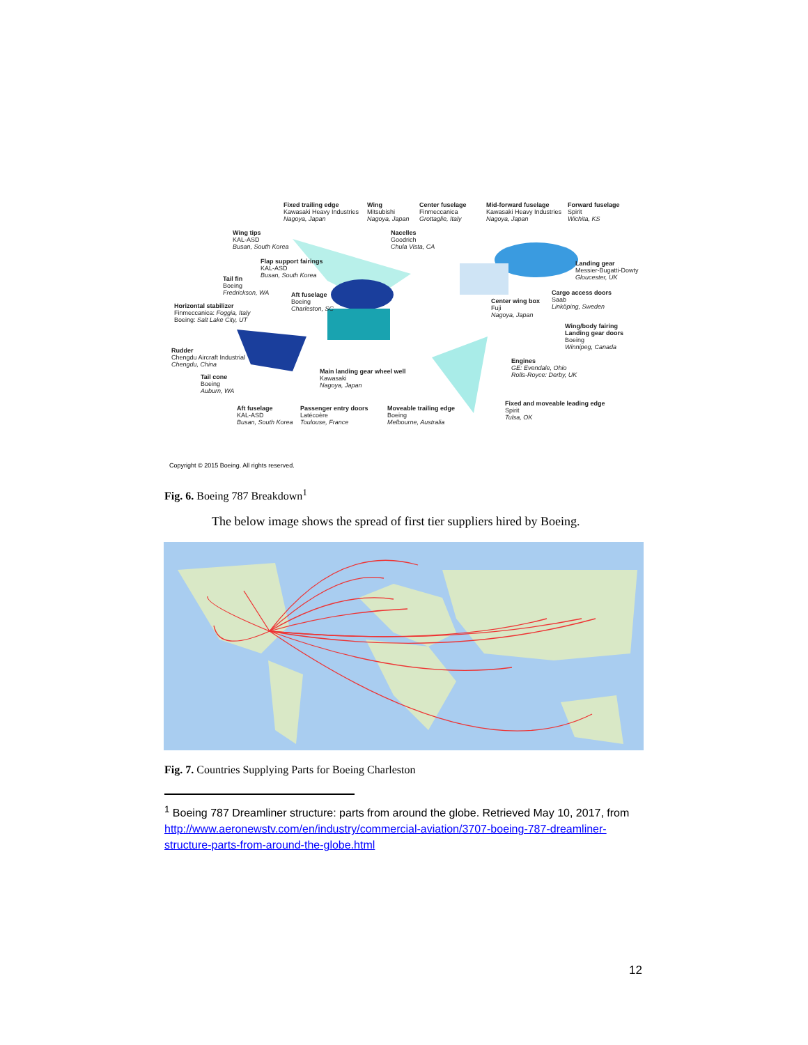Fixed trailing edge
Kawasaki Heavy Industries
Nagoya, Japan
Wing
Mitsubishi
Nagoya, Japan
Center fuselage
Finmeccanica
Grottaglie, Italy
Mid-forward fuselage
Kawasaki Heavy Industries
Nagoya, Japan
Forward fuselage
Spirit
Wichita, KS
Wing tips
KAL-ASD
Busan, South Korea
Nacelles
Goodrich
Chula Vista, CA
Flap support fairings
KAL-ASD
Busan, South Korea
Landing gear
Messier-Bugatti-Dowty
Gloucester, UK
Tail fin
Boeing
Fredrickson, WA
Cargo access doors
Saab
Linköping, Sweden
Aft fuselage
Boeing
Charleston, SC
Center wing box
Fuji
Nagoya, Japan
Horizontal stabilizer
Finmeccanica: Foggia, Italy
Boeing: Salt Lake City, UT
Wing/body fairing
Landing gear doors
Boeing
Winnipeg, Canada
Rudder
Chengdu Aircraft Industrial
Chengdu, China
Engines
GE: Evendale, Ohio
Rolls-Royce: Derby, UK
Main landing gear wheel well
Kawasaki
Nagoya, Japan
Tail cone
Boeing
Auburn, WA
Fixed and moveable leading edge
Spirit
Tulsa, OK
Aft fuselage
KAL-ASD
Busan, South Korea
Passenger entry doors
Latécoère
Toulouse, France
Moveable trailing edge
Boeing
Melbourne, Australia
Copyright © 2015 Boeing. All rights reserved.
Fig. 6. Boeing 787 Breakdown<sup>1</sup>
The below image shows the spread of first tier suppliers hired by Boeing.
Fig. 7. Countries Supplying Parts for Boeing Charleston
<sup>1</sup> Boeing 787 Dreamliner structure: parts from around the globe. Retrieved May 10, 2017, from http://www.aeronewstv.com/en/industry/commercial-aviation/3707-boeing-787-dreamliner-structure-parts-from-around-the-globe.html
12